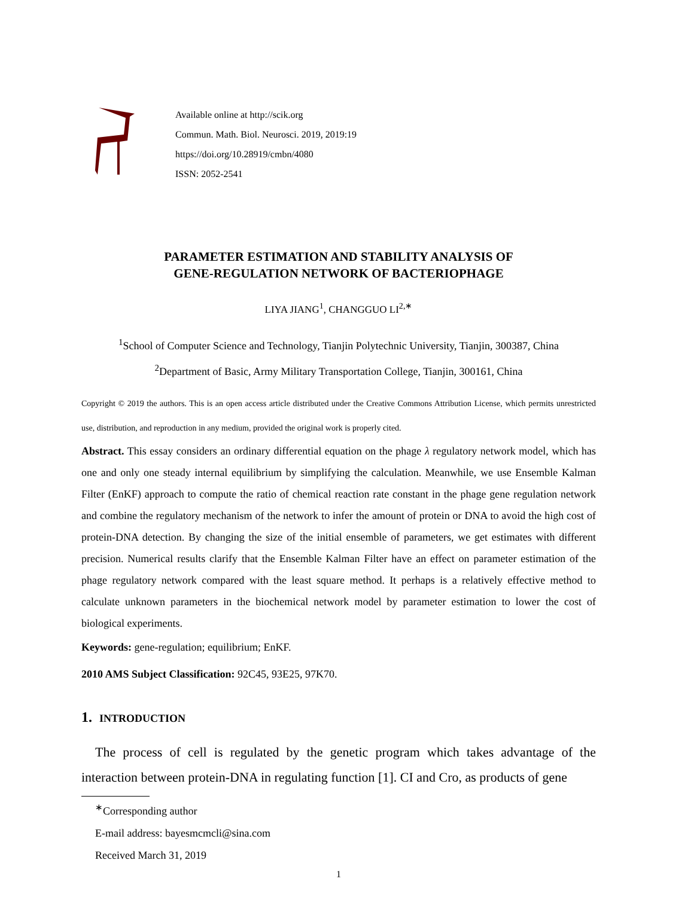Available online at http://scik.org
Commun. Math. Biol. Neurosci. 2019, 2019:19
https://doi.org/10.28919/cmbn/4080
ISSN: 2052-2541
PARAMETER ESTIMATION AND STABILITY ANALYSIS OF
GENE-REGULATION NETWORK OF BACTERIOPHAGE
LIYA JIANG<sup>1</sup>, CHANGGUO LI<sup>2,∗</sup>
<sup>1</sup> School of Computer Science and Technology, Tianjin Polytechnic University, Tianjin, 300387, China
<sup>2</sup> Department of Basic, Army Military Transportation College, Tianjin, 300161, China
Copyright © 2019 the authors. This is an open access article distributed under the Creative Commons Attribution License, which permits unrestricted use, distribution, and reproduction in any medium, provided the original work is properly cited.
Abstract. This essay considers an ordinary differential equation on the phage λ regulatory network model, which has one and only one steady internal equilibrium by simplifying the calculation. Meanwhile, we use Ensemble Kalman Filter (EnKF) approach to compute the ratio of chemical reaction rate constant in the phage gene regulation network and combine the regulatory mechanism of the network to infer the amount of protein or DNA to avoid the high cost of protein-DNA detection. By changing the size of the initial ensemble of parameters, we get estimates with different precision. Numerical results clarify that the Ensemble Kalman Filter have an effect on parameter estimation of the phage regulatory network compared with the least square method. It perhaps is a relatively effective method to calculate unknown parameters in the biochemical network model by parameter estimation to lower the cost of biological experiments.
Keywords: gene-regulation; equilibrium; EnKF.
2010 AMS Subject Classification: 92C45, 93E25, 97K70.
1. INTRODUCTION
The process of cell is regulated by the genetic program which takes advantage of the interaction between protein-DNA in regulating function [1]. CI and Cro, as products of gene
<sup>∗</sup>Corresponding author
E-mail address: bayesmcmcli@sina.com
Received March 31, 2019
1